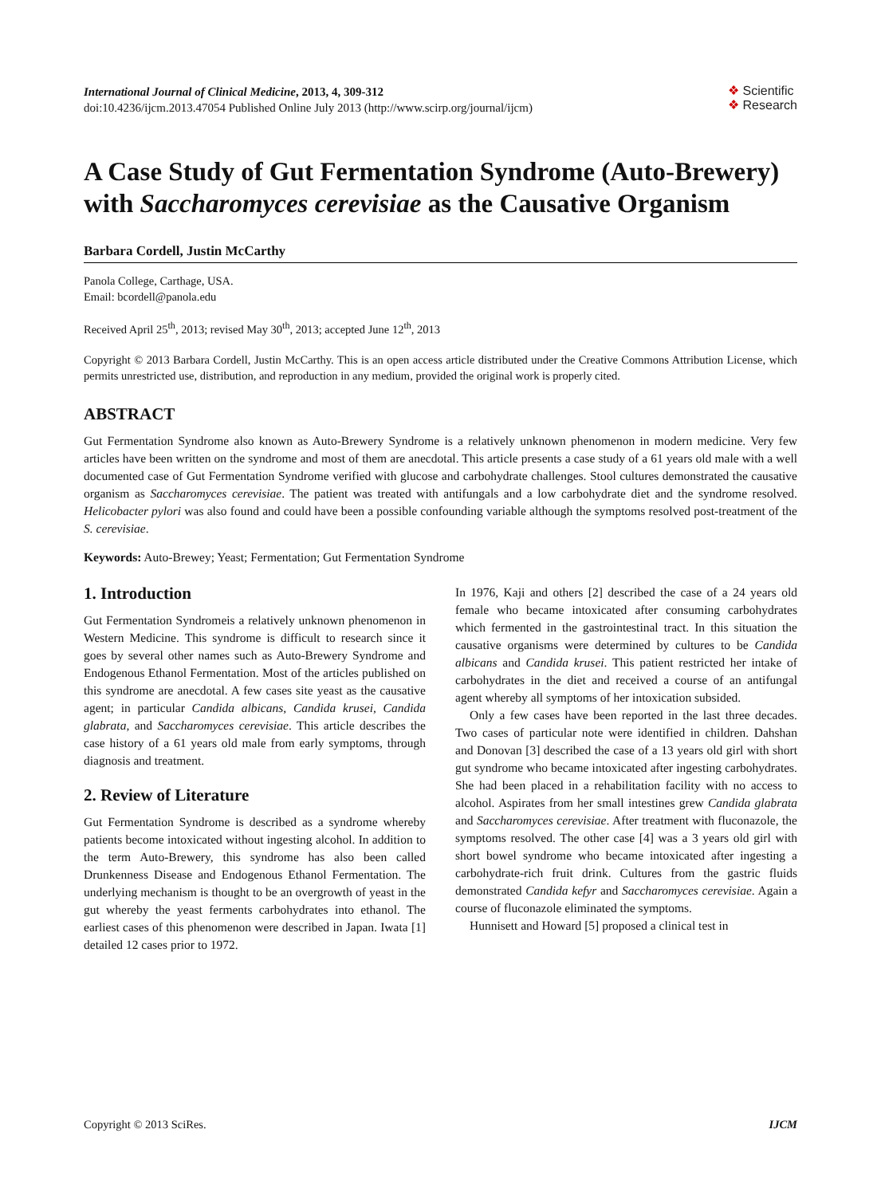International Journal of Clinical Medicine, 2013, 4, 309-312
doi:10.4236/ijcm.2013.47054 Published Online July 2013 (http://www.scirp.org/journal/ijcm)
❖ Scientific
❖ Research
A Case Study of Gut Fermentation Syndrome (Auto-Brewery) with Saccharomyces cerevisiae as the Causative Organism
Barbara Cordell, Justin McCarthy
Panola College, Carthage, USA.
Email: bcordell@panola.edu
Received April 25<sup>th</sup>, 2013; revised May 30<sup>th</sup>, 2013; accepted June 12<sup>th</sup>, 2013
Copyright © 2013 Barbara Cordell, Justin McCarthy. This is an open access article distributed under the Creative Commons Attribution License, which permits unrestricted use, distribution, and reproduction in any medium, provided the original work is properly cited.
ABSTRACT
Gut Fermentation Syndrome also known as Auto-Brewery Syndrome is a relatively unknown phenomenon in modern medicine. Very few articles have been written on the syndrome and most of them are anecdotal. This article presents a case study of a 61 years old male with a well documented case of Gut Fermentation Syndrome verified with glucose and carbohydrate challenges. Stool cultures demonstrated the causative organism as Saccharomyces cerevisiae. The patient was treated with antifungals and a low carbohydrate diet and the syndrome resolved. Helicobacter pylori was also found and could have been a possible confounding variable although the symptoms resolved post-treatment of the S. cerevisiae.
Keywords: Auto-Brewey; Yeast; Fermentation; Gut Fermentation Syndrome
1. Introduction
Gut Fermentation Syndromeis a relatively unknown phenomenon in Western Medicine. This syndrome is difficult to research since it goes by several other names such as Auto-Brewery Syndrome and Endogenous Ethanol Fermentation. Most of the articles published on this syndrome are anecdotal. A few cases site yeast as the causative agent; in particular Candida albicans, Candida krusei, Candida glabrata, and Saccharomyces cerevisiae. This article describes the case history of a 61 years old male from early symptoms, through diagnosis and treatment.
2. Review of Literature
Gut Fermentation Syndrome is described as a syndrome whereby patients become intoxicated without ingesting alcohol. In addition to the term Auto-Brewery, this syndrome has also been called Drunkenness Disease and Endogenous Ethanol Fermentation. The underlying mechanism is thought to be an overgrowth of yeast in the gut whereby the yeast ferments carbohydrates into ethanol. The earliest cases of this phenomenon were described in Japan. Iwata [1] detailed 12 cases prior to 1972.
In 1976, Kaji and others [2] described the case of a 24 years old female who became intoxicated after consuming carbohydrates which fermented in the gastrointestinal tract. In this situation the causative organisms were determined by cultures to be Candida albicans and Candida krusei. This patient restricted her intake of carbohydrates in the diet and received a course of an antifungal agent whereby all symptoms of her intoxication subsided.
Only a few cases have been reported in the last three decades. Two cases of particular note were identified in children. Dahshan and Donovan [3] described the case of a 13 years old girl with short gut syndrome who became intoxicated after ingesting carbohydrates. She had been placed in a rehabilitation facility with no access to alcohol. Aspirates from her small intestines grew Candida glabrata and Saccharomyces cerevisiae. After treatment with fluconazole, the symptoms resolved. The other case [4] was a 3 years old girl with short bowel syndrome who became intoxicated after ingesting a carbohydrate-rich fruit drink. Cultures from the gastric fluids demonstrated Candida kefyr and Saccharomyces cerevisiae. Again a course of fluconazole eliminated the symptoms.
Hunnisett and Howard [5] proposed a clinical test in
Copyright © 2013 SciRes. IJCM